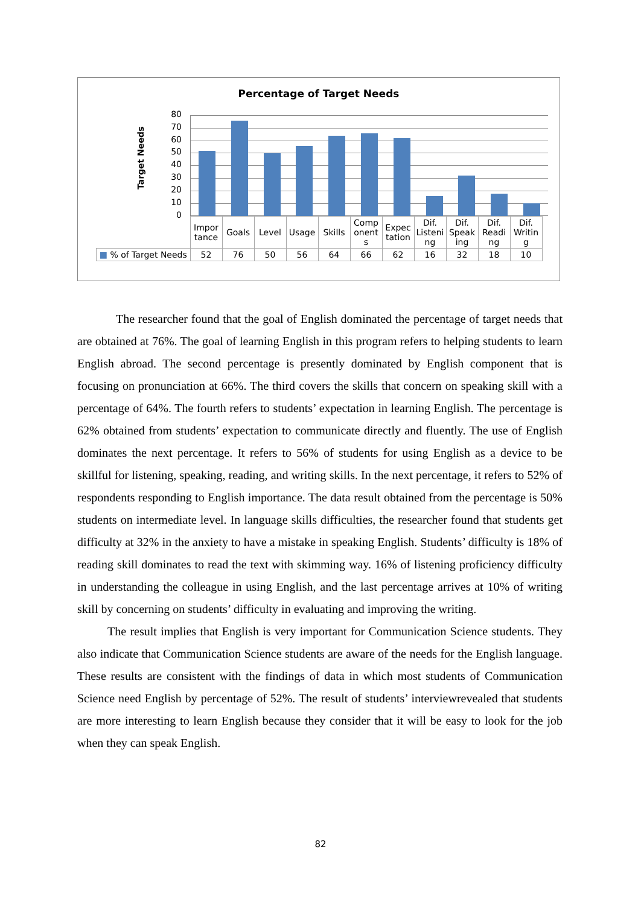Percentage of Target Needs
Target Needs
80
70
60
50
40
30
20
10
0
| | Impor tance | Goals | Level | Usage | Skills | Comp onent s | Expec tation | Dif. Listeni ng | Dif. Speak ing | Dif. Readi ng | Dif. Writin g |
| ■ % of Target Needs | 52 | 76 | 50 | 56 | 64 | 66 | 62 | 16 | 32 | 18 | 10 |
The researcher found that the goal of English dominated the percentage of target needs that are obtained at 76%. The goal of learning English in this program refers to helping students to learn English abroad. The second percentage is presently dominated by English component that is focusing on pronunciation at 66%. The third covers the skills that concern on speaking skill with a percentage of 64%. The fourth refers to students’ expectation in learning English. The percentage is 62% obtained from students’ expectation to communicate directly and fluently. The use of English dominates the next percentage. It refers to 56% of students for using English as a device to be skillful for listening, speaking, reading, and writing skills. In the next percentage, it refers to 52% of respondents responding to English importance. The data result obtained from the percentage is 50% students on intermediate level. In language skills difficulties, the researcher found that students get difficulty at 32% in the anxiety to have a mistake in speaking English. Students’ difficulty is 18% of reading skill dominates to read the text with skimming way. 16% of listening proficiency difficulty in understanding the colleague in using English, and the last percentage arrives at 10% of writing skill by concerning on students’ difficulty in evaluating and improving the writing.
The result implies that English is very important for Communication Science students. They also indicate that Communication Science students are aware of the needs for the English language. These results are consistent with the findings of data in which most students of Communication Science need English by percentage of 52%. The result of students’ interviewrevealed that students are more interesting to learn English because they consider that it will be easy to look for the job when they can speak English.
82